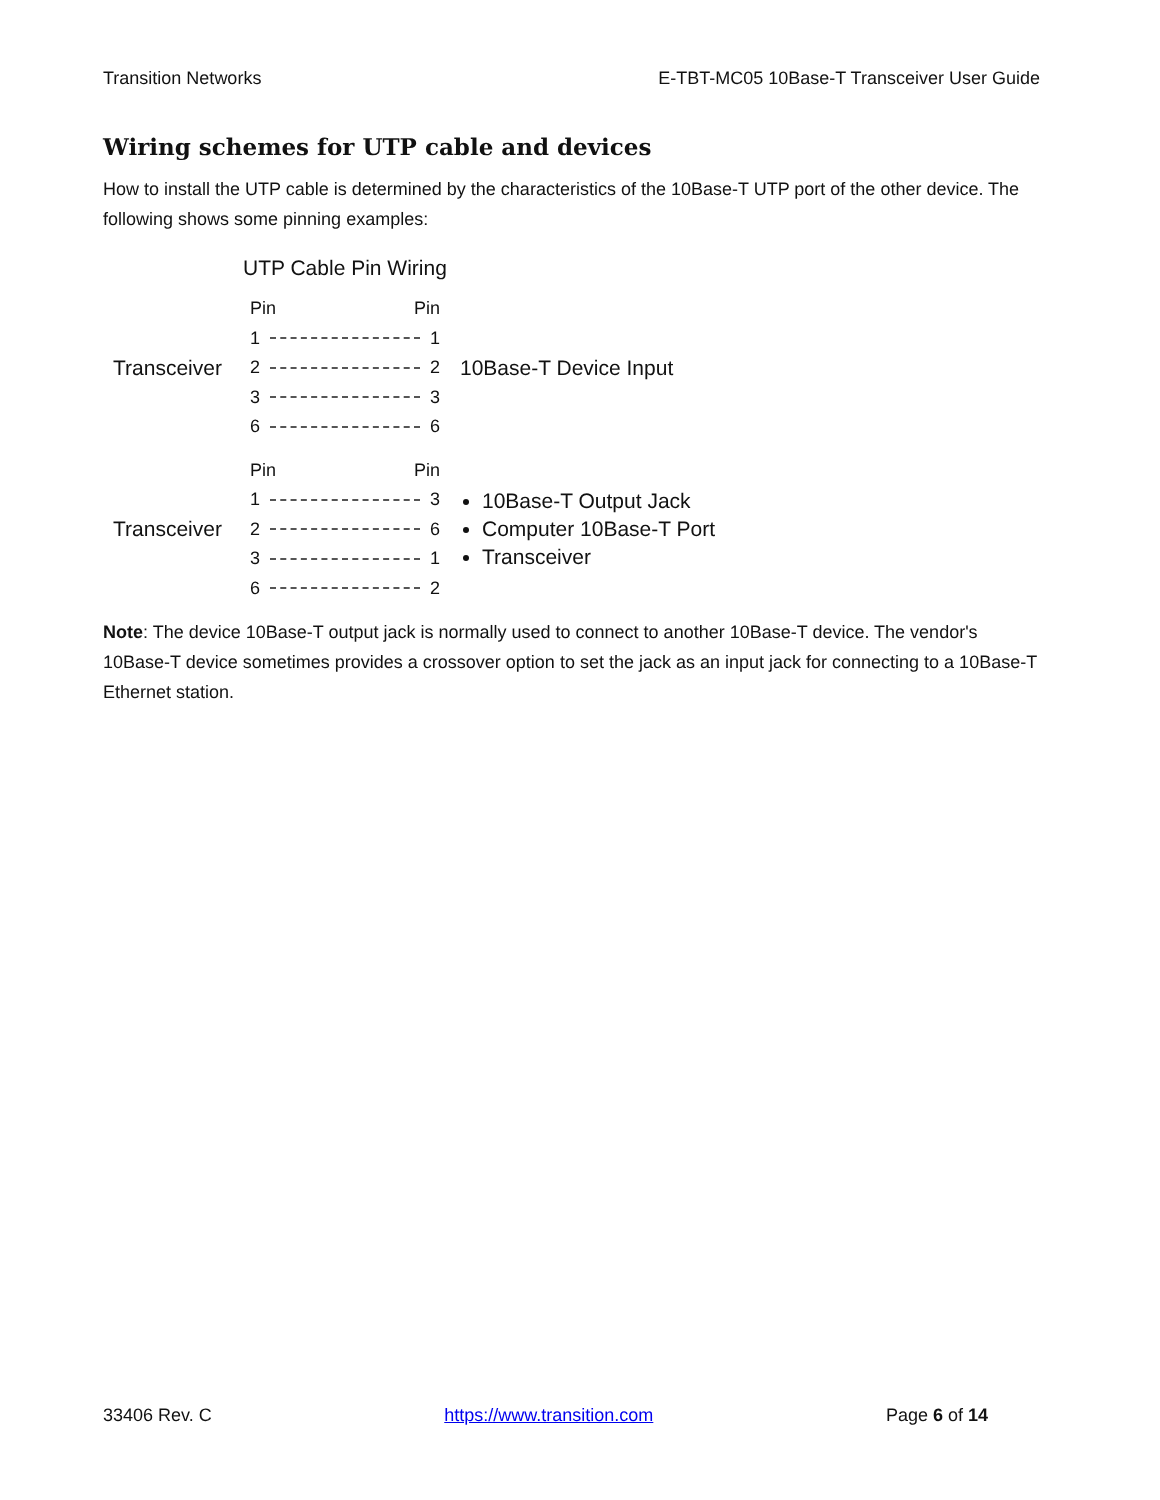Transition Networks E-TBT-MC05 10Base-T Transceiver User Guide
Wiring schemes for UTP cable and devices
How to install the UTP cable is determined by the characteristics of the 10Base-T UTP port of the other device. The following shows some pinning examples:
UTP Cable Pin Wiring
Transceiver
Pin Pin
1 1
2 2
3 3
6 6
10Base-T Device Input
Transceiver
Pin Pin
1 3
2 6
3 1
6 2
10Base-T Output Jack
Computer 10Base-T Port
Transceiver
Note: The device 10Base-T output jack is normally used to connect to another 10Base-T device. The vendor's 10Base-T device sometimes provides a crossover option to set the jack as an input jack for connecting to a 10Base-T Ethernet station.
33406 Rev. C https://www.transition.com Page 6 of 14